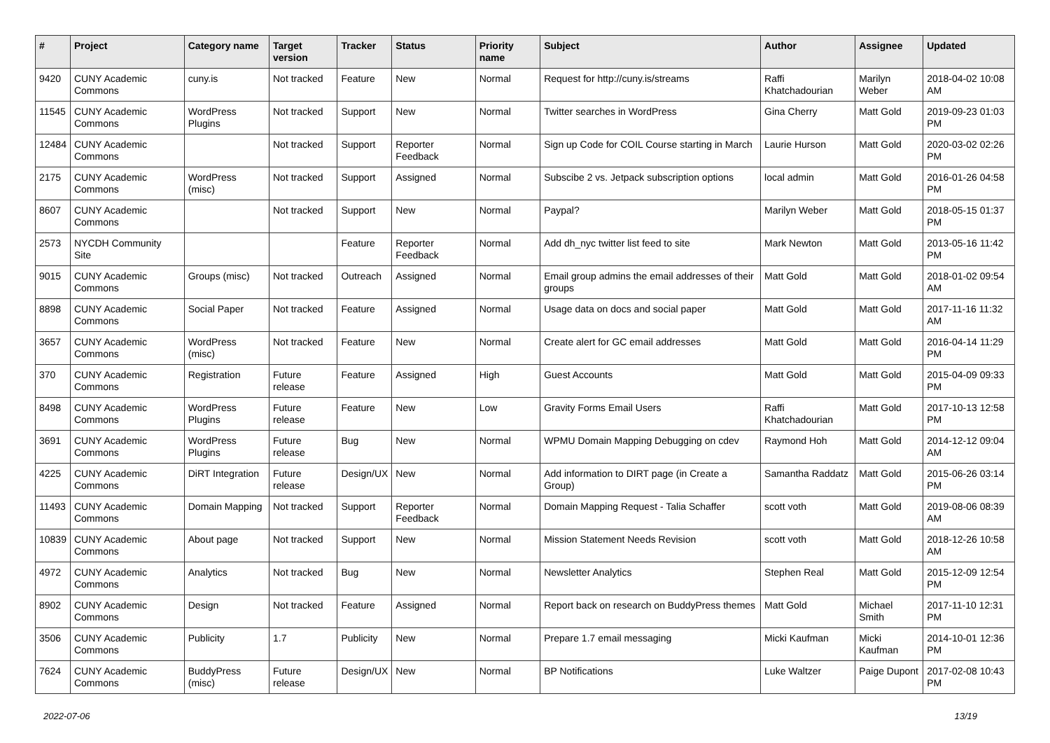| # | Project | Category name | Target version | Tracker | Status | Priority name | Subject | Author | Assignee | Updated |
| --- | --- | --- | --- | --- | --- | --- | --- | --- | --- | --- |
| 9420 | CUNY Academic Commons | cuny.is | Not tracked | Feature | New | Normal | Request for http://cuny.is/streams | Raffi Khatchadourian | Marilyn Weber | 2018-04-02 10:08 AM |
| 11545 | CUNY Academic Commons | WordPress Plugins | Not tracked | Support | New | Normal | Twitter searches in WordPress | Gina Cherry | Matt Gold | 2019-09-23 01:03 PM |
| 12484 | CUNY Academic Commons | | Not tracked | Support | Reporter Feedback | Normal | Sign up Code for COIL Course starting in March | Laurie Hurson | Matt Gold | 2020-03-02 02:26 PM |
| 2175 | CUNY Academic Commons | WordPress (misc) | Not tracked | Support | Assigned | Normal | Subscibe 2 vs. Jetpack subscription options | local admin | Matt Gold | 2016-01-26 04:58 PM |
| 8607 | CUNY Academic Commons | | Not tracked | Support | New | Normal | Paypal? | Marilyn Weber | Matt Gold | 2018-05-15 01:37 PM |
| 2573 | NYCDH Community Site | | | Feature | Reporter Feedback | Normal | Add dh_nyc twitter list feed to site | Mark Newton | Matt Gold | 2013-05-16 11:42 PM |
| 9015 | CUNY Academic Commons | Groups (misc) | Not tracked | Outreach | Assigned | Normal | Email group admins the email addresses of their groups | Matt Gold | Matt Gold | 2018-01-02 09:54 AM |
| 8898 | CUNY Academic Commons | Social Paper | Not tracked | Feature | Assigned | Normal | Usage data on docs and social paper | Matt Gold | Matt Gold | 2017-11-16 11:32 AM |
| 3657 | CUNY Academic Commons | WordPress (misc) | Not tracked | Feature | New | Normal | Create alert for GC email addresses | Matt Gold | Matt Gold | 2016-04-14 11:29 PM |
| 370 | CUNY Academic Commons | Registration | Future release | Feature | Assigned | High | Guest Accounts | Matt Gold | Matt Gold | 2015-04-09 09:33 PM |
| 8498 | CUNY Academic Commons | WordPress Plugins | Future release | Feature | New | Low | Gravity Forms Email Users | Raffi Khatchadourian | Matt Gold | 2017-10-13 12:58 PM |
| 3691 | CUNY Academic Commons | WordPress Plugins | Future release | Bug | New | Normal | WPMU Domain Mapping Debugging on cdev | Raymond Hoh | Matt Gold | 2014-12-12 09:04 AM |
| 4225 | CUNY Academic Commons | DiRT Integration | Future release | Design/UX | New | Normal | Add information to DIRT page (in Create a Group) | Samantha Raddatz | Matt Gold | 2015-06-26 03:14 PM |
| 11493 | CUNY Academic Commons | Domain Mapping | Not tracked | Support | Reporter Feedback | Normal | Domain Mapping Request - Talia Schaffer | scott voth | Matt Gold | 2019-08-06 08:39 AM |
| 10839 | CUNY Academic Commons | About page | Not tracked | Support | New | Normal | Mission Statement Needs Revision | scott voth | Matt Gold | 2018-12-26 10:58 AM |
| 4972 | CUNY Academic Commons | Analytics | Not tracked | Bug | New | Normal | Newsletter Analytics | Stephen Real | Matt Gold | 2015-12-09 12:54 PM |
| 8902 | CUNY Academic Commons | Design | Not tracked | Feature | Assigned | Normal | Report back on research on BuddyPress themes | Matt Gold | Michael Smith | 2017-11-10 12:31 PM |
| 3506 | CUNY Academic Commons | Publicity | 1.7 | Publicity | New | Normal | Prepare 1.7 email messaging | Micki Kaufman | Micki Kaufman | 2014-10-01 12:36 PM |
| 7624 | CUNY Academic Commons | BuddyPress (misc) | Future release | Design/UX | New | Normal | BP Notifications | Luke Waltzer | Paige Dupont | 2017-02-08 10:43 PM |
2022-07-06 13/19